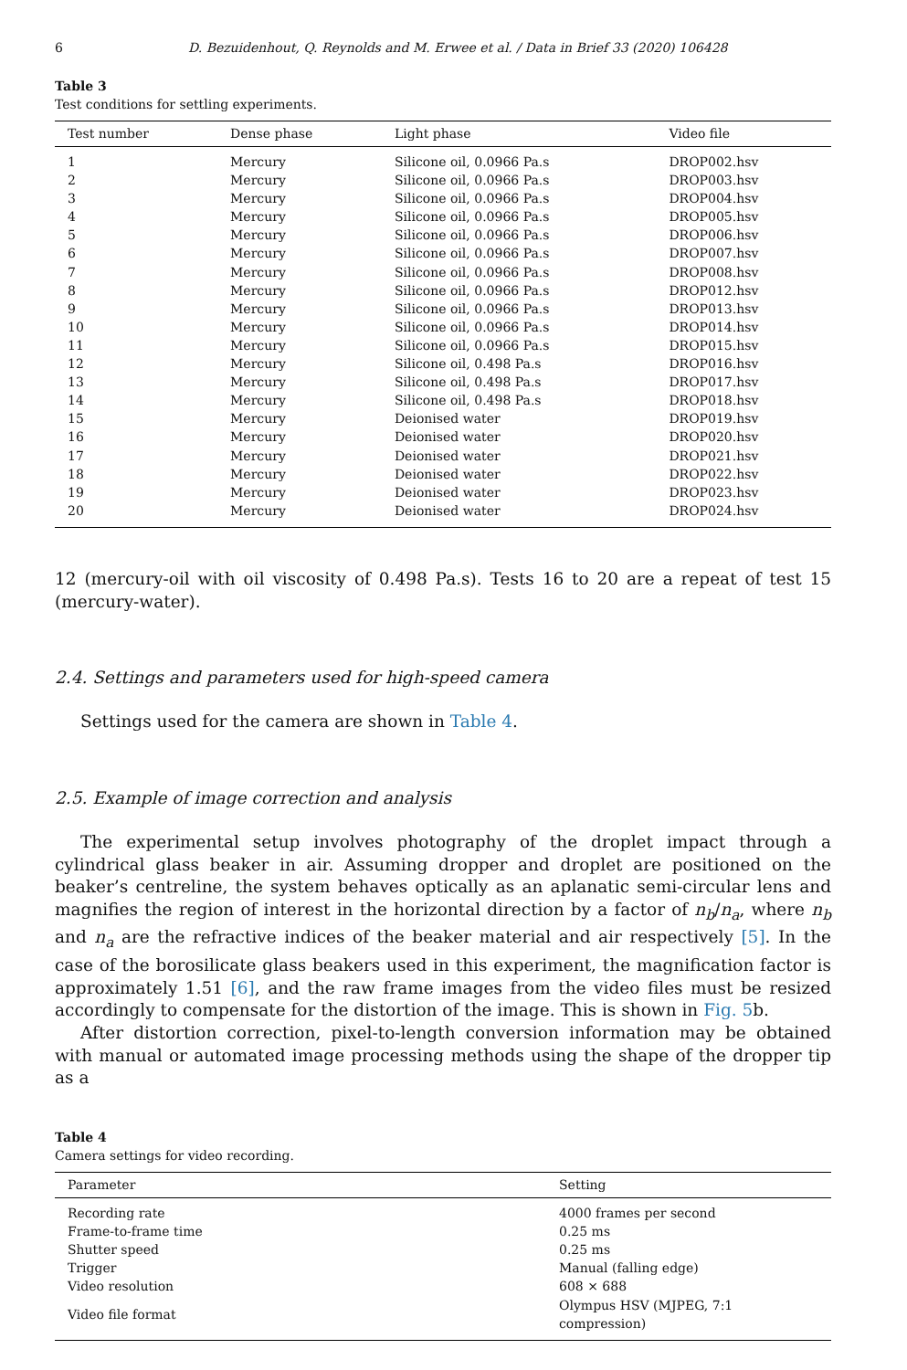6 D. Bezuidenhout, Q. Reynolds and M. Erwee et al. / Data in Brief 33 (2020) 106428
Table 3
Test conditions for settling experiments.
| Test number | Dense phase | Light phase | Video file |
| --- | --- | --- | --- |
| 1 | Mercury | Silicone oil, 0.0966 Pa.s | DROP002.hsv |
| 2 | Mercury | Silicone oil, 0.0966 Pa.s | DROP003.hsv |
| 3 | Mercury | Silicone oil, 0.0966 Pa.s | DROP004.hsv |
| 4 | Mercury | Silicone oil, 0.0966 Pa.s | DROP005.hsv |
| 5 | Mercury | Silicone oil, 0.0966 Pa.s | DROP006.hsv |
| 6 | Mercury | Silicone oil, 0.0966 Pa.s | DROP007.hsv |
| 7 | Mercury | Silicone oil, 0.0966 Pa.s | DROP008.hsv |
| 8 | Mercury | Silicone oil, 0.0966 Pa.s | DROP012.hsv |
| 9 | Mercury | Silicone oil, 0.0966 Pa.s | DROP013.hsv |
| 10 | Mercury | Silicone oil, 0.0966 Pa.s | DROP014.hsv |
| 11 | Mercury | Silicone oil, 0.0966 Pa.s | DROP015.hsv |
| 12 | Mercury | Silicone oil, 0.498 Pa.s | DROP016.hsv |
| 13 | Mercury | Silicone oil, 0.498 Pa.s | DROP017.hsv |
| 14 | Mercury | Silicone oil, 0.498 Pa.s | DROP018.hsv |
| 15 | Mercury | Deionised water | DROP019.hsv |
| 16 | Mercury | Deionised water | DROP020.hsv |
| 17 | Mercury | Deionised water | DROP021.hsv |
| 18 | Mercury | Deionised water | DROP022.hsv |
| 19 | Mercury | Deionised water | DROP023.hsv |
| 20 | Mercury | Deionised water | DROP024.hsv |
12 (mercury-oil with oil viscosity of 0.498 Pa.s). Tests 16 to 20 are a repeat of test 15 (mercury-water).
2.4. Settings and parameters used for high-speed camera
Settings used for the camera are shown in Table 4.
2.5. Example of image correction and analysis
The experimental setup involves photography of the droplet impact through a cylindrical glass beaker in air. Assuming dropper and droplet are positioned on the beaker’s centreline, the system behaves optically as an aplanatic semi-circular lens and magnifies the region of interest in the horizontal direction by a factor of n<sub>b</sub>/n<sub>a</sub>, where n<sub>b</sub> and n<sub>a</sub> are the refractive indices of the beaker material and air respectively [5]. In the case of the borosilicate glass beakers used in this experiment, the magnification factor is approximately 1.51 [6], and the raw frame images from the video files must be resized accordingly to compensate for the distortion of the image. This is shown in Fig. 5b.
After distortion correction, pixel-to-length conversion information may be obtained with manual or automated image processing methods using the shape of the dropper tip as a
Table 4
Camera settings for video recording.
| Parameter | Setting |
| --- | --- |
| Recording rate | 4000 frames per second |
| Frame-to-frame time | 0.25 ms |
| Shutter speed | 0.25 ms |
| Trigger | Manual (falling edge) |
| Video resolution | 608 × 688 |
| Video file format | Olympus HSV (MJPEG, 7:1 compression) |